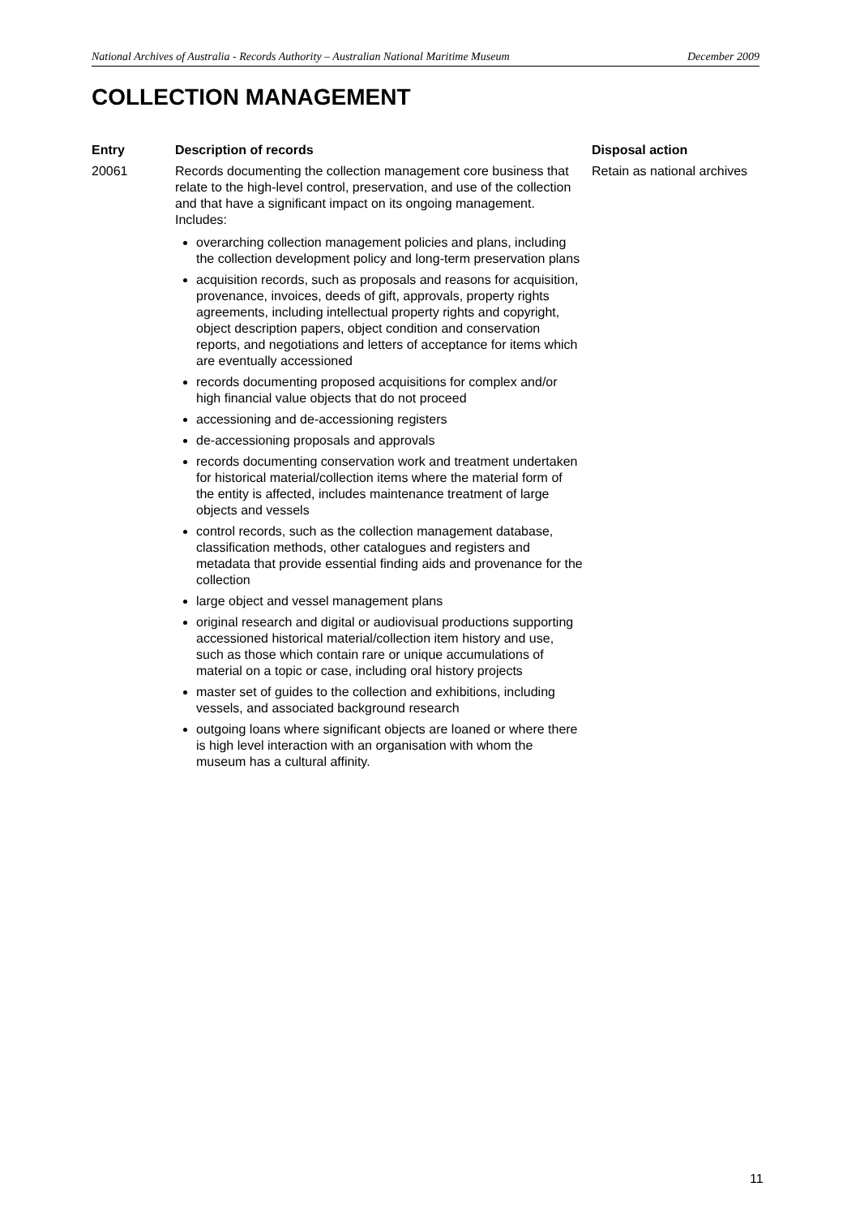National Archives of Australia - Records Authority – Australian National Maritime Museum December 2009
COLLECTION MANAGEMENT
| Entry | Description of records | Disposal action |
| --- | --- | --- |
| 20061 | Records documenting the collection management core business that relate to the high-level control, preservation, and use of the collection and that have a significant impact on its ongoing management. Includes: overarching collection management policies and plans, including the collection development policy and long-term preservation plans acquisition records, such as proposals and reasons for acquisition, provenance, invoices, deeds of gift, approvals, property rights agreements, including intellectual property rights and copyright, object description papers, object condition and conservation reports, and negotiations and letters of acceptance for items which are eventually accessioned records documenting proposed acquisitions for complex and/or high financial value objects that do not proceed accessioning and de-accessioning registers de-accessioning proposals and approvals records documenting conservation work and treatment undertaken for historical material/collection items where the material form of the entity is affected, includes maintenance treatment of large objects and vessels control records, such as the collection management database, classification methods, other catalogues and registers and metadata that provide essential finding aids and provenance for the collection large object and vessel management plans original research and digital or audiovisual productions supporting accessioned historical material/collection item history and use, such as those which contain rare or unique accumulations of material on a topic or case, including oral history projects master set of guides to the collection and exhibitions, including vessels, and associated background research outgoing loans where significant objects are loaned or where there is high level interaction with an organisation with whom the museum has a cultural affinity. | Retain as national archives |
11